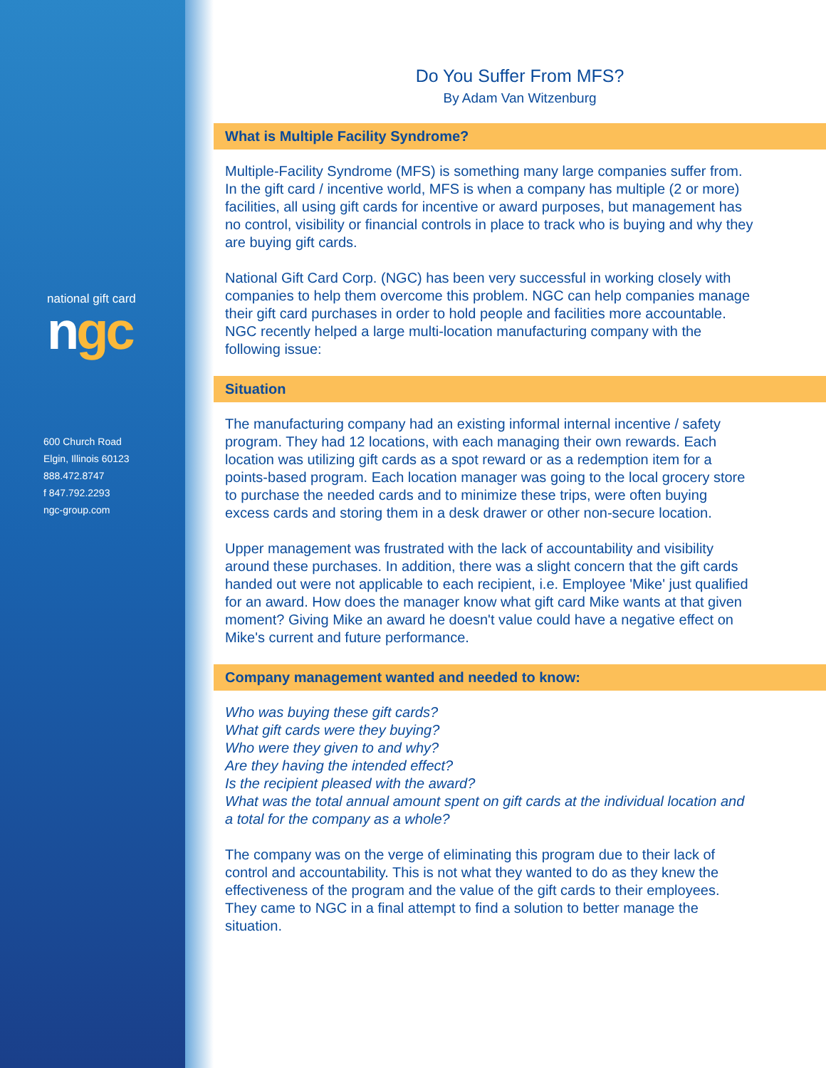national gift card
ngc
600 Church Road
Elgin, Illinois 60123
888.472.8747
f 847.792.2293
ngc-group.com
Do You Suffer From MFS?
By Adam Van Witzenburg
What is Multiple Facility Syndrome?
Multiple-Facility Syndrome (MFS) is something many large companies suffer from. In the gift card / incentive world, MFS is when a company has multiple (2 or more) facilities, all using gift cards for incentive or award purposes, but management has no control, visibility or financial controls in place to track who is buying and why they are buying gift cards.
National Gift Card Corp. (NGC) has been very successful in working closely with companies to help them overcome this problem. NGC can help companies manage their gift card purchases in order to hold people and facilities more accountable. NGC recently helped a large multi-location manufacturing company with the following issue:
Situation
The manufacturing company had an existing informal internal incentive / safety program. They had 12 locations, with each managing their own rewards. Each location was utilizing gift cards as a spot reward or as a redemption item for a points-based program. Each location manager was going to the local grocery store to purchase the needed cards and to minimize these trips, were often buying excess cards and storing them in a desk drawer or other non-secure location.
Upper management was frustrated with the lack of accountability and visibility around these purchases. In addition, there was a slight concern that the gift cards handed out were not applicable to each recipient, i.e. Employee 'Mike' just qualified for an award. How does the manager know what gift card Mike wants at that given moment? Giving Mike an award he doesn't value could have a negative effect on Mike's current and future performance.
Company management wanted and needed to know:
Who was buying these gift cards?
What gift cards were they buying?
Who were they given to and why?
Are they having the intended effect?
Is the recipient pleased with the award?
What was the total annual amount spent on gift cards at the individual location and a total for the company as a whole?
The company was on the verge of eliminating this program due to their lack of control and accountability. This is not what they wanted to do as they knew the effectiveness of the program and the value of the gift cards to their employees. They came to NGC in a final attempt to find a solution to better manage the situation.